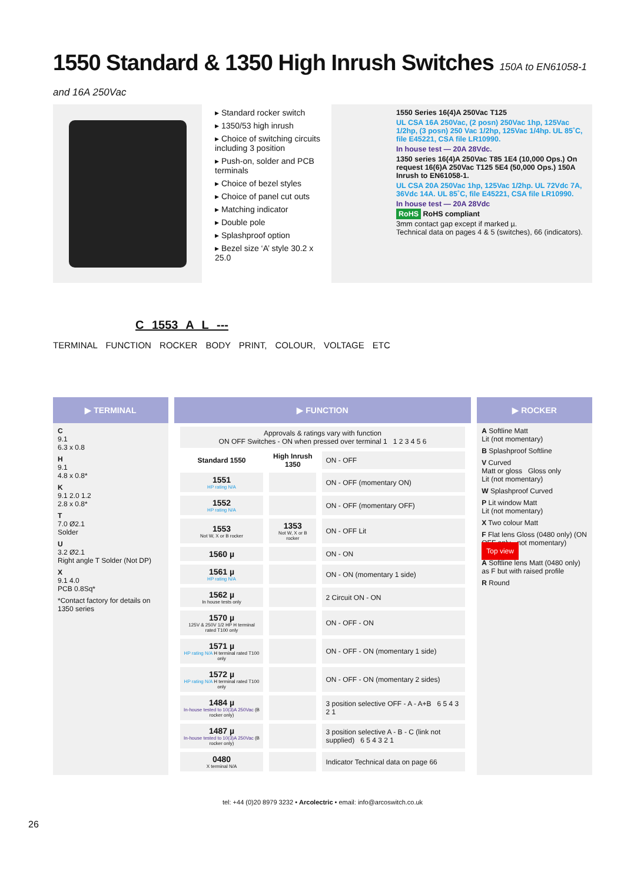1550 Standard & 1350 High Inrush Switches 150A to EN61058-1 and 16A 250Vac
▸ Standard rocker switch
▸ 1350/53 high inrush
▸ Choice of switching circuits including 3 position
▸ Push-on, solder and PCB terminals
▸ Choice of bezel styles
▸ Choice of panel cut outs
▸ Matching indicator
▸ Double pole
▸ Splashproof option
▸ Bezel size ‘A’ style 30.2 x 25.0
1550 Series 16(4)A 250Vac T125
UL CSA 16A 250Vac, (2 posn) 250Vac 1hp, 125Vac 1/2hp, (3 posn) 250 Vac 1/2hp, 125Vac 1/4hp. UL 85˚C, file E45221, CSA file LR10990.
In house test — 20A 28Vdc.
1350 series 16(4)A 250Vac T85 1E4 (10,000 Ops.) On request 16(6)A 250Vac T125 5E4 (50,000 Ops.) 150A Inrush to EN61058-1.
UL CSA 20A 250Vac 1hp, 125Vac 1/2hp. UL 72Vdc 7A, 36Vdc 14A. UL 85˚C, file E45221, CSA file LR10990.
In house test — 20A 28Vdc
RoHS RoHS compliant
3mm contact gap except if marked µ.
Technical data on pages 4 & 5 (switches), 66 (indicators).
C 1553 A L ---
TERMINAL FUNCTION ROCKER BODY PRINT, COLOUR, VOLTAGE ETC
▶ TERMINAL
C
9.1
6.3 x 0.8
H
9.1
4.8 x 0.8*
K
9.1 2.0 1.2
2.8 x 0.8*
T
7.0 Ø2.1
Solder
U
3.2 Ø2.1
Right angle T Solder (Not DP)
X
9.1 4.0
PCB 0.8Sq*
*Contact factory for details on 1350 series
▶ FUNCTION
| Approvals & ratings vary with function ON OFF Switches - ON when pressed over terminal 1 1 2 3 4 5 6 | | |
| Standard 1550 | High Inrush 1350 | ON - OFF |
| 1551 HP rating N/A | | ON - OFF (momentary ON) |
| 1552 HP rating N/A | | ON - OFF (momentary OFF) |
| 1553 Not W, X or B rocker | 1353 Not W, X or B rocker | ON - OFF Lit |
| 1560 µ | | ON - ON |
| 1561 µ HP rating N/A | | ON - ON (momentary 1 side) |
| 1562 µ In house tests only | | 2 Circuit ON - ON |
| 1570 µ 125V & 250V 1/2 HP H terminal rated T100 only | | ON - OFF - ON |
| 1571 µ HP rating N/A H terminal rated T100 only | | ON - OFF - ON (momentary 1 side) |
| 1572 µ HP rating N/A H terminal rated T100 only | | ON - OFF - ON (momentary 2 sides) |
| 1484 µ In-house tested to 10(3)A 250Vac (B rocker only) | | 3 position selective OFF - A - A+B 6 5 4 3 2 1 |
| 1487 µ In-house tested to 10(3)A 250Vac (B rocker only) | | 3 position selective A - B - C (link not supplied) 6 5 4 3 2 1 |
| 0480 X terminal N/A | | Indicator Technical data on page 66 |
▶ ROCKER
A Softline Matt
Lit (not momentary)
B Splashproof Softline
V Curved
Matt or gloss Gloss only
Lit (not momentary)
W Splashproof Curved
P Lit window Matt
Lit (not momentary)
X Two colour Matt
F Flat lens Gloss (0480 only) (ON OFF only - not momentary)
Top view
A Softline lens Matt (0480 only) as F but with raised profile
R Round
tel: +44 (0)20 8979 3232 • Arcolectric • email: info@arcoswitch.co.uk
26